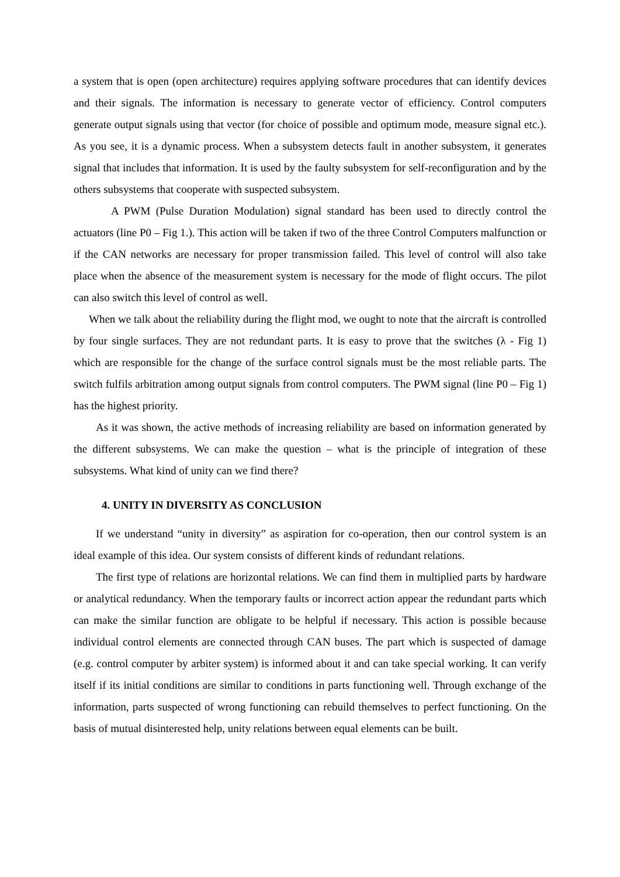a system that is open (open architecture) requires applying software procedures that can identify devices and their signals. The information is necessary to generate vector of efficiency. Control computers generate output signals using that vector (for choice of possible and optimum mode, measure signal etc.). As you see, it is a dynamic process. When a subsystem detects fault in another subsystem, it generates signal that includes that information. It is used by the faulty subsystem for self-reconfiguration and by the others subsystems that cooperate with suspected subsystem.
A PWM (Pulse Duration Modulation) signal standard has been used to directly control the actuators (line P0 – Fig 1.). This action will be taken if two of the three Control Computers malfunction or if the CAN networks are necessary for proper transmission failed. This level of control will also take place when the absence of the measurement system is necessary for the mode of flight occurs. The pilot can also switch this level of control as well.
When we talk about the reliability during the flight mod, we ought to note that the aircraft is controlled by four single surfaces. They are not redundant parts. It is easy to prove that the switches (λ - Fig 1) which are responsible for the change of the surface control signals must be the most reliable parts. The switch fulfils arbitration among output signals from control computers. The PWM signal (line P0 – Fig 1) has the highest priority.
As it was shown, the active methods of increasing reliability are based on information generated by the different subsystems. We can make the question – what is the principle of integration of these subsystems. What kind of unity can we find there?
4. UNITY IN DIVERSITY AS CONCLUSION
If we understand “unity in diversity” as aspiration for co-operation, then our control system is an ideal example of this idea. Our system consists of different kinds of redundant relations.
The first type of relations are horizontal relations. We can find them in multiplied parts by hardware or analytical redundancy. When the temporary faults or incorrect action appear the redundant parts which can make the similar function are obligate to be helpful if necessary. This action is possible because individual control elements are connected through CAN buses. The part which is suspected of damage (e.g. control computer by arbiter system) is informed about it and can take special working. It can verify itself if its initial conditions are similar to conditions in parts functioning well. Through exchange of the information, parts suspected of wrong functioning can rebuild themselves to perfect functioning. On the basis of mutual disinterested help, unity relations between equal elements can be built.